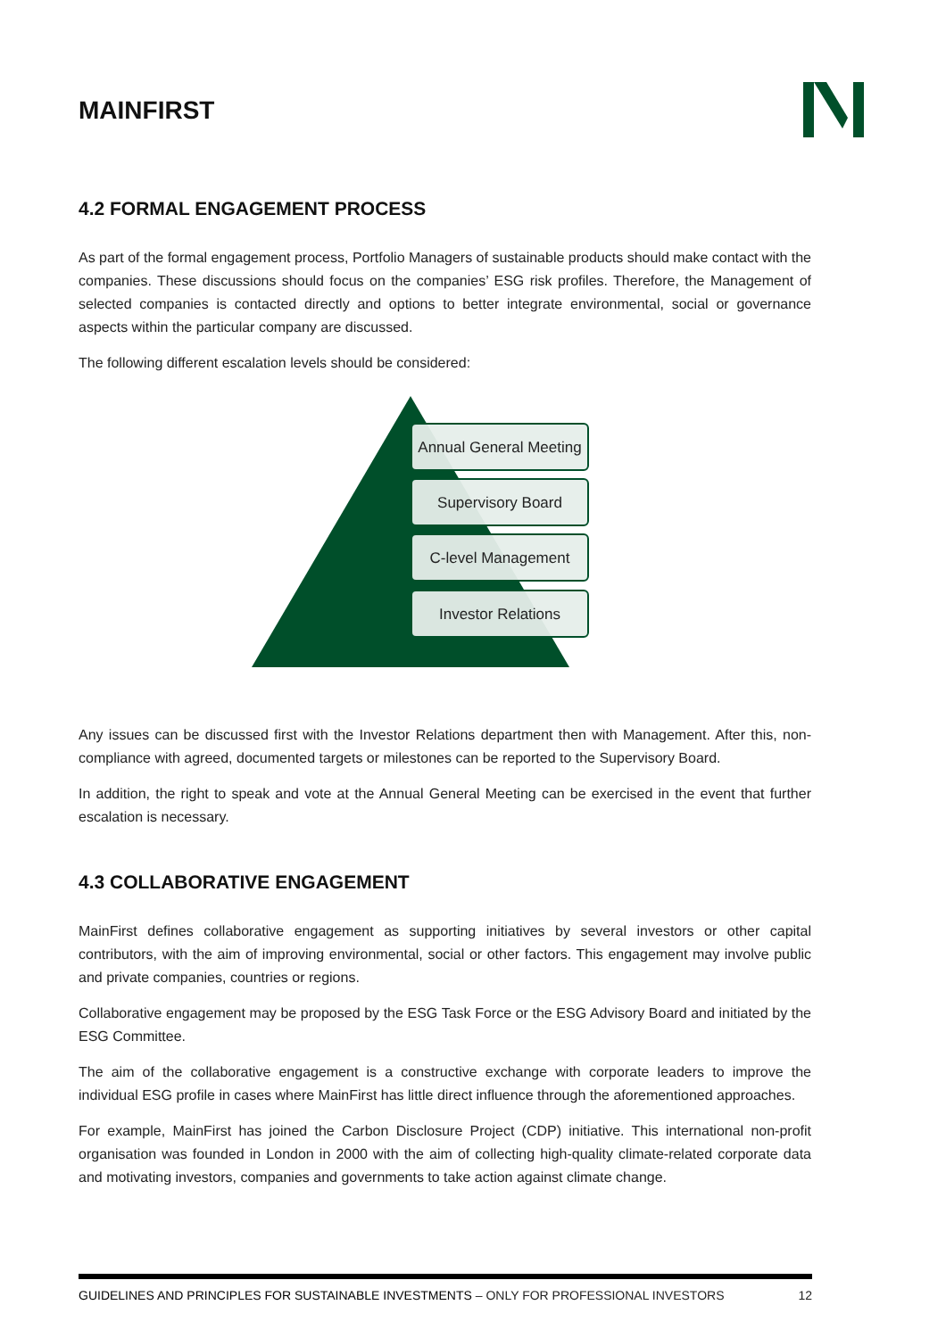MAINFIRST
4.2 FORMAL ENGAGEMENT PROCESS
As part of the formal engagement process, Portfolio Managers of sustainable products should make contact with the companies. These discussions should focus on the companies’ ESG risk profiles. Therefore, the Management of selected companies is contacted directly and options to better integrate environmental, social or governance aspects within the particular company are discussed.
The following different escalation levels should be considered:
Annual General Meeting
Supervisory Board
C-level Management
Investor Relations
Any issues can be discussed first with the Investor Relations department then with Management. After this, non-compliance with agreed, documented targets or milestones can be reported to the Supervisory Board.
In addition, the right to speak and vote at the Annual General Meeting can be exercised in the event that further escalation is necessary.
4.3 COLLABORATIVE ENGAGEMENT
MainFirst defines collaborative engagement as supporting initiatives by several investors or other capital contributors, with the aim of improving environmental, social or other factors. This engagement may involve public and private companies, countries or regions.
Collaborative engagement may be proposed by the ESG Task Force or the ESG Advisory Board and initiated by the ESG Committee.
The aim of the collaborative engagement is a constructive exchange with corporate leaders to improve the individual ESG profile in cases where MainFirst has little direct influence through the aforementioned approaches.
For example, MainFirst has joined the Carbon Disclosure Project (CDP) initiative. This international non-profit organisation was founded in London in 2000 with the aim of collecting high-quality climate-related corporate data and motivating investors, companies and governments to take action against climate change.
GUIDELINES AND PRINCIPLES FOR SUSTAINABLE INVESTMENTS – ONLY FOR PROFESSIONAL INVESTORS 12